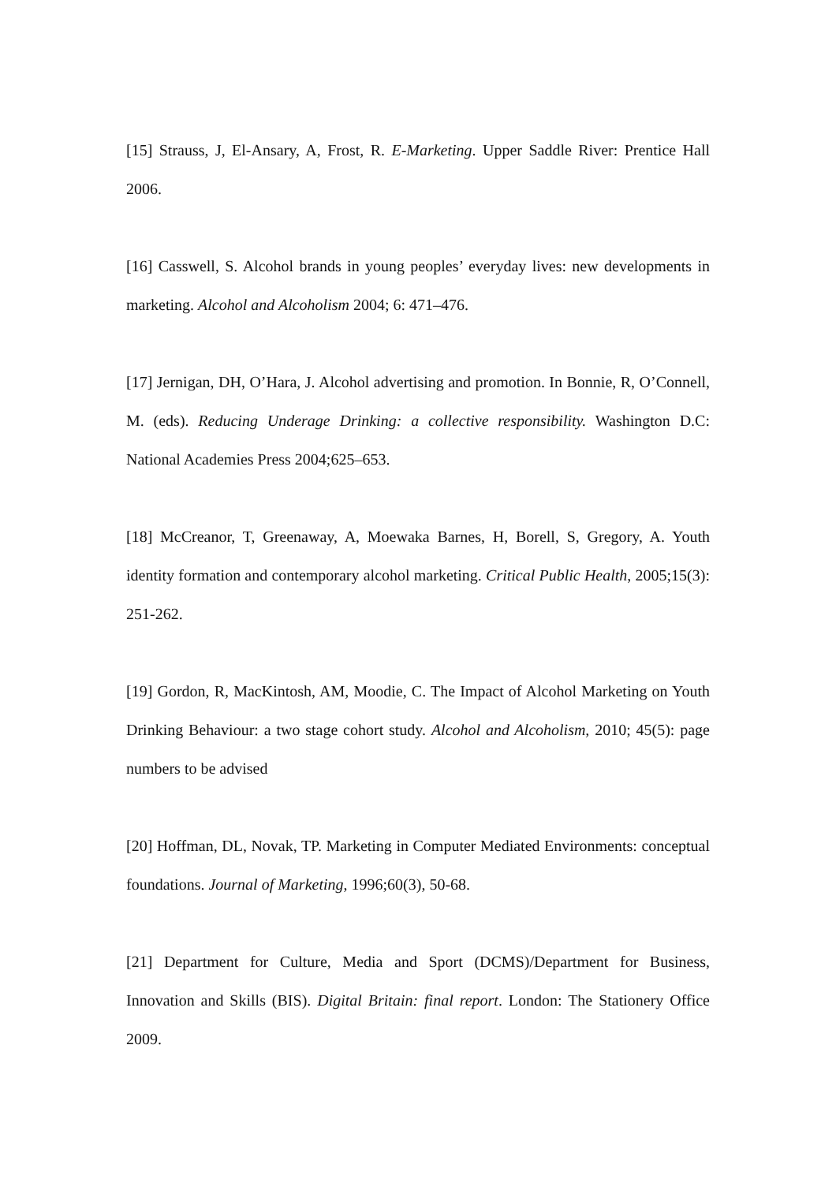[15] Strauss, J, El-Ansary, A, Frost, R. E-Marketing. Upper Saddle River: Prentice Hall 2006.
[16] Casswell, S. Alcohol brands in young peoples’ everyday lives: new developments in marketing. Alcohol and Alcoholism 2004; 6: 471–476.
[17] Jernigan, DH, O’Hara, J. Alcohol advertising and promotion. In Bonnie, R, O’Connell, M. (eds). Reducing Underage Drinking: a collective responsibility. Washington D.C: National Academies Press 2004;625–653.
[18] McCreanor, T, Greenaway, A, Moewaka Barnes, H, Borell, S, Gregory, A. Youth identity formation and contemporary alcohol marketing. Critical Public Health, 2005;15(3): 251-262.
[19] Gordon, R, MacKintosh, AM, Moodie, C. The Impact of Alcohol Marketing on Youth Drinking Behaviour: a two stage cohort study. Alcohol and Alcoholism, 2010; 45(5): page numbers to be advised
[20] Hoffman, DL, Novak, TP. Marketing in Computer Mediated Environments: conceptual foundations. Journal of Marketing, 1996;60(3), 50-68.
[21] Department for Culture, Media and Sport (DCMS)/Department for Business, Innovation and Skills (BIS). Digital Britain: final report. London: The Stationery Office 2009.